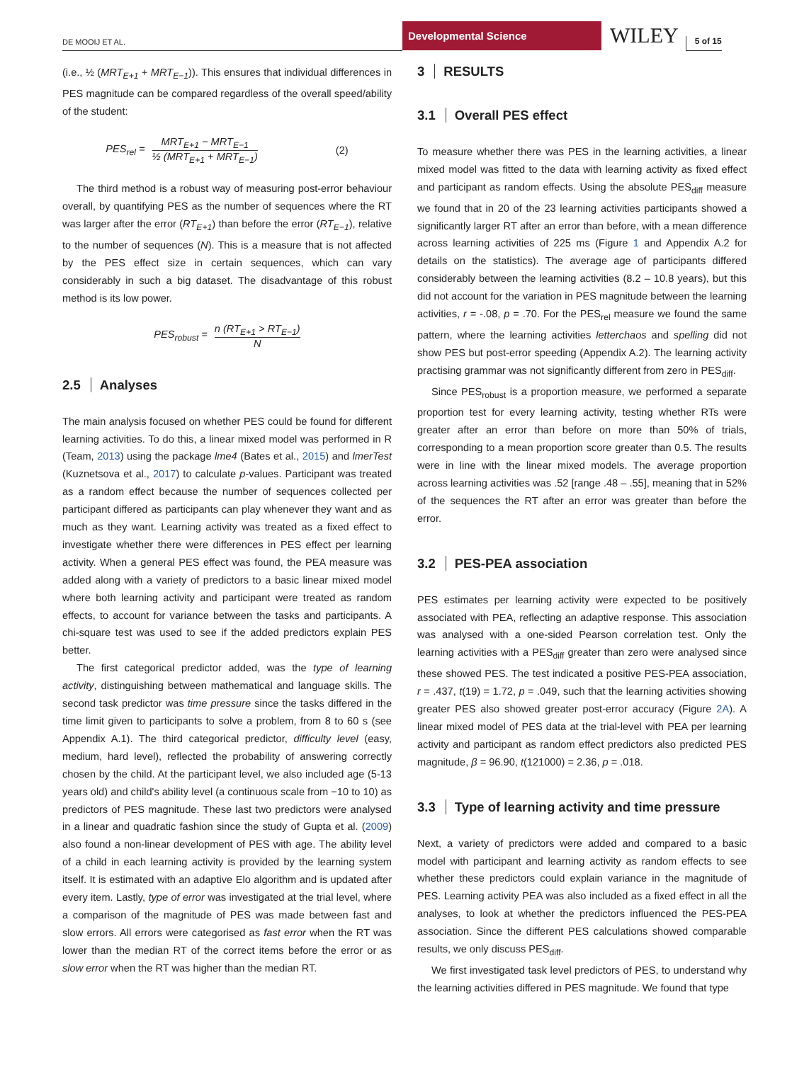DE MOOIJ ET AL.
Developmental Science
WILEY
5 of 15
(i.e., ½ (MRT<sub>E+1</sub> + MRT<sub>E−1</sub>)). This ensures that individual differences in PES magnitude can be compared regardless of the overall speed/ability of the student:
PES<sub>rel</sub> = MRT<sub>E+1</sub> − MRT<sub>E−1</sub> ½ (MRT<sub>E+1</sub> + MRT<sub>E−1</sub>) (2)
The third method is a robust way of measuring post-error behaviour overall, by quantifying PES as the number of sequences where the RT was larger after the error (RT<sub>E+1</sub>) than before the error (RT<sub>E−1</sub>), relative to the number of sequences (N). This is a measure that is not affected by the PES effect size in certain sequences, which can vary considerably in such a big dataset. The disadvantage of this robust method is its low power.
PES<sub>robust</sub> = n (RT<sub>E+1</sub> > RT<sub>E−1</sub>) N
2.5 Analyses
The main analysis focused on whether PES could be found for different learning activities. To do this, a linear mixed model was performed in R (Team, 2013) using the package lme4 (Bates et al., 2015) and lmerTest (Kuznetsova et al., 2017) to calculate p-values. Participant was treated as a random effect because the number of sequences collected per participant differed as participants can play whenever they want and as much as they want. Learning activity was treated as a fixed effect to investigate whether there were differences in PES effect per learning activity. When a general PES effect was found, the PEA measure was added along with a variety of predictors to a basic linear mixed model where both learning activity and participant were treated as random effects, to account for variance between the tasks and participants. A chi-square test was used to see if the added predictors explain PES better.
The first categorical predictor added, was the type of learning activity, distinguishing between mathematical and language skills. The second task predictor was time pressure since the tasks differed in the time limit given to participants to solve a problem, from 8 to 60 s (see Appendix A.1). The third categorical predictor, difficulty level (easy, medium, hard level), reflected the probability of answering correctly chosen by the child. At the participant level, we also included age (5-13 years old) and child's ability level (a continuous scale from −10 to 10) as predictors of PES magnitude. These last two predictors were analysed in a linear and quadratic fashion since the study of Gupta et al. (2009) also found a non-linear development of PES with age. The ability level of a child in each learning activity is provided by the learning system itself. It is estimated with an adaptive Elo algorithm and is updated after every item. Lastly, type of error was investigated at the trial level, where a comparison of the magnitude of PES was made between fast and slow errors. All errors were categorised as fast error when the RT was lower than the median RT of the correct items before the error or as slow error when the RT was higher than the median RT.
3 RESULTS
3.1 Overall PES effect
To measure whether there was PES in the learning activities, a linear mixed model was fitted to the data with learning activity as fixed effect and participant as random effects. Using the absolute PES<sub>diff</sub> measure we found that in 20 of the 23 learning activities participants showed a significantly larger RT after an error than before, with a mean difference across learning activities of 225 ms (Figure 1 and Appendix A.2 for details on the statistics). The average age of participants differed considerably between the learning activities (8.2 – 10.8 years), but this did not account for the variation in PES magnitude between the learning activities, r = -.08, p = .70. For the PES<sub>rel</sub> measure we found the same pattern, where the learning activities letterchaos and spelling did not show PES but post-error speeding (Appendix A.2). The learning activity practising grammar was not significantly different from zero in PES<sub>diff</sub>.
Since PES<sub>robust</sub> is a proportion measure, we performed a separate proportion test for every learning activity, testing whether RTs were greater after an error than before on more than 50% of trials, corresponding to a mean proportion score greater than 0.5. The results were in line with the linear mixed models. The average proportion across learning activities was .52 [range .48 – .55], meaning that in 52% of the sequences the RT after an error was greater than before the error.
3.2 PES-PEA association
PES estimates per learning activity were expected to be positively associated with PEA, reflecting an adaptive response. This association was analysed with a one-sided Pearson correlation test. Only the learning activities with a PES<sub>diff</sub> greater than zero were analysed since these showed PES. The test indicated a positive PES-PEA association, r = .437, t(19) = 1.72, p = .049, such that the learning activities showing greater PES also showed greater post-error accuracy (Figure 2A). A linear mixed model of PES data at the trial-level with PEA per learning activity and participant as random effect predictors also predicted PES magnitude, β = 96.90, t(121000) = 2.36, p = .018.
3.3 Type of learning activity and time pressure
Next, a variety of predictors were added and compared to a basic model with participant and learning activity as random effects to see whether these predictors could explain variance in the magnitude of PES. Learning activity PEA was also included as a fixed effect in all the analyses, to look at whether the predictors influenced the PES-PEA association. Since the different PES calculations showed comparable results, we only discuss PES<sub>diff</sub>.
We first investigated task level predictors of PES, to understand why the learning activities differed in PES magnitude. We found that type